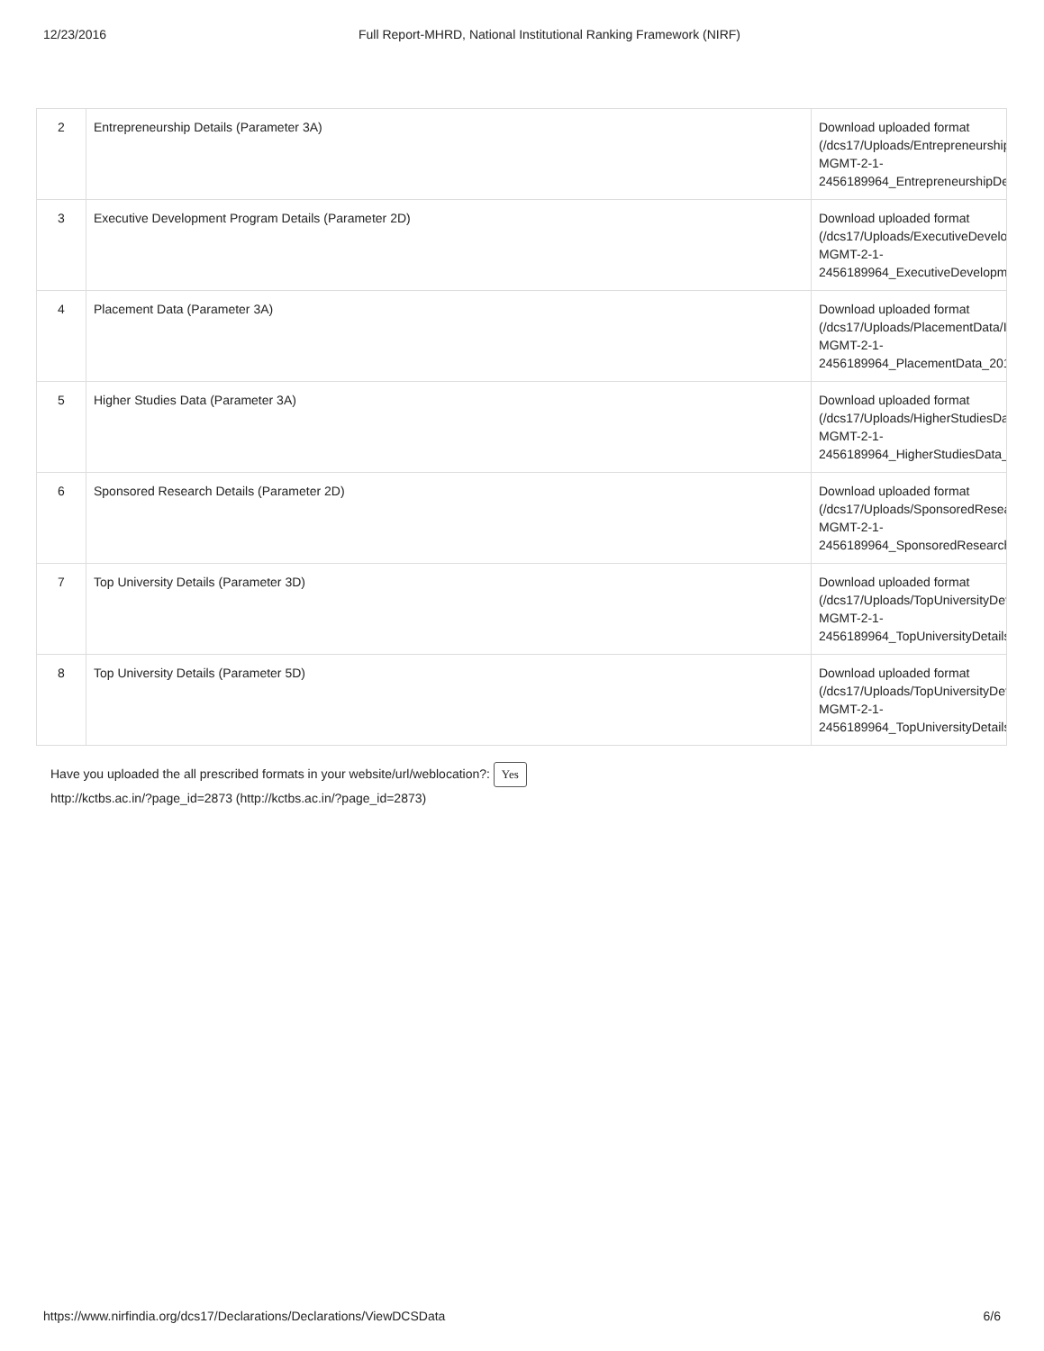12/23/2016 Full Report-MHRD, National Institutional Ranking Framework (NIRF)
| 2 | Entrepreneurship Details (Parameter 3A) | Download uploaded format (/dcs17/Uploads/Entrepreneurship MGMT-2-1- 2456189964_EntrepreneurshipDe |
| 3 | Executive Development Program Details (Parameter 2D) | Download uploaded format (/dcs17/Uploads/ExecutiveDevelop MGMT-2-1- 2456189964_ExecutiveDevelopme |
| 4 | Placement Data (Parameter 3A) | Download uploaded format (/dcs17/Uploads/PlacementData/IF MGMT-2-1- 2456189964_PlacementData_201 |
| 5 | Higher Studies Data (Parameter 3A) | Download uploaded format (/dcs17/Uploads/HigherStudiesDat MGMT-2-1- 2456189964_HigherStudiesData_ |
| 6 | Sponsored Research Details (Parameter 2D) | Download uploaded format (/dcs17/Uploads/SponsoredResea MGMT-2-1- 2456189964_SponsoredResearch |
| 7 | Top University Details (Parameter 3D) | Download uploaded format (/dcs17/Uploads/TopUniversityDet MGMT-2-1- 2456189964_TopUniversityDetails |
| 8 | Top University Details (Parameter 5D) | Download uploaded format (/dcs17/Uploads/TopUniversityDet MGMT-2-1- 2456189964_TopUniversityDetails |
Have you uploaded the all prescribed formats in your website/url/weblocation?: Yes
http://kctbs.ac.in/?page_id=2873 (http://kctbs.ac.in/?page_id=2873)
https://www.nirfindia.org/dcs17/Declarations/Declarations/ViewDCSData 6/6